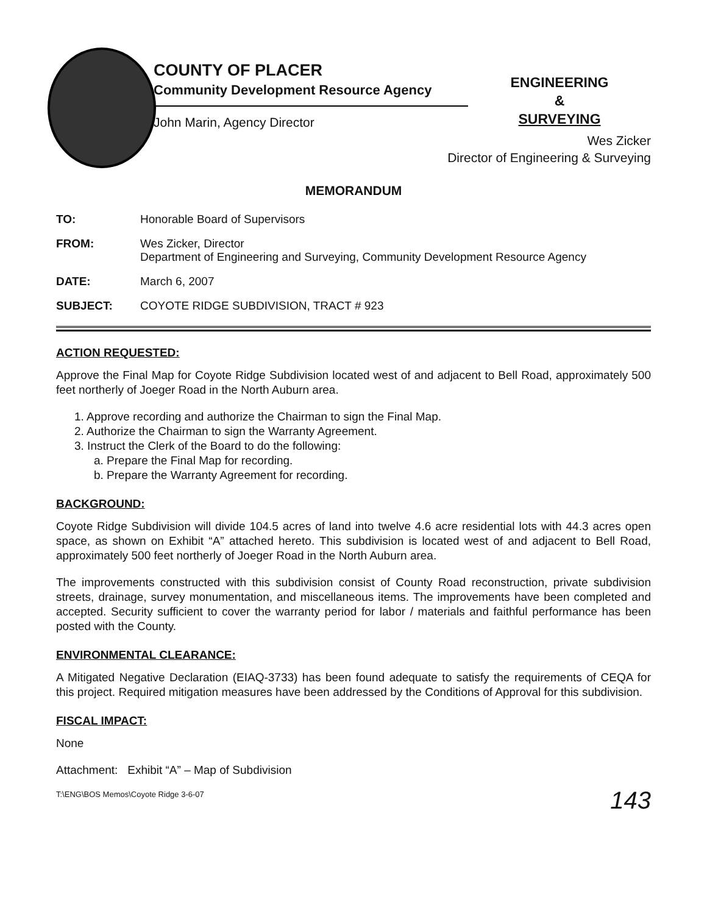COUNTY OF PLACER
Community Development Resource Agency
John Marin, Agency Director
ENGINEERING
&
SURVEYING
Wes Zicker
Director of Engineering & Surveying
MEMORANDUM
TO: Honorable Board of Supervisors
FROM: Wes Zicker, Director
Department of Engineering and Surveying, Community Development Resource Agency
DATE: March 6, 2007
SUBJECT: COYOTE RIDGE SUBDIVISION, TRACT # 923
ACTION REQUESTED:
Approve the Final Map for Coyote Ridge Subdivision located west of and adjacent to Bell Road, approximately 500 feet northerly of Joeger Road in the North Auburn area.
1. Approve recording and authorize the Chairman to sign the Final Map.
2. Authorize the Chairman to sign the Warranty Agreement.
3. Instruct the Clerk of the Board to do the following:
a. Prepare the Final Map for recording.
b. Prepare the Warranty Agreement for recording.
BACKGROUND:
Coyote Ridge Subdivision will divide 104.5 acres of land into twelve 4.6 acre residential lots with 44.3 acres open space, as shown on Exhibit “A” attached hereto. This subdivision is located west of and adjacent to Bell Road, approximately 500 feet northerly of Joeger Road in the North Auburn area.
The improvements constructed with this subdivision consist of County Road reconstruction, private subdivision streets, drainage, survey monumentation, and miscellaneous items. The improvements have been completed and accepted. Security sufficient to cover the warranty period for labor / materials and faithful performance has been posted with the County.
ENVIRONMENTAL CLEARANCE:
A Mitigated Negative Declaration (EIAQ-3733) has been found adequate to satisfy the requirements of CEQA for this project. Required mitigation measures have been addressed by the Conditions of Approval for this subdivision.
FISCAL IMPACT:
None
Attachment: Exhibit “A” – Map of Subdivision
T:\ENG\BOS Memos\Coyote Ridge 3-6-07
143